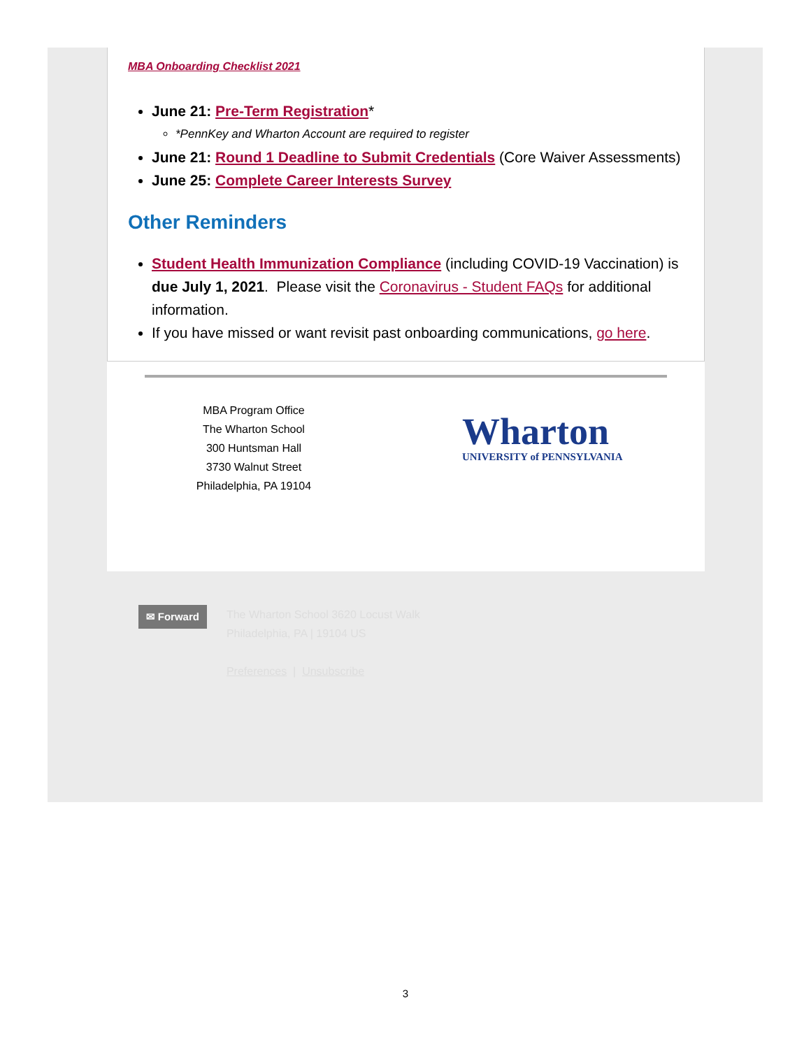MBA Onboarding Checklist 2021
June 21: Pre-Term Registration*
*PennKey and Wharton Account are required to register
June 21: Round 1 Deadline to Submit Credentials (Core Waiver Assessments)
June 25: Complete Career Interests Survey
Other Reminders
Student Health Immunization Compliance (including COVID-19 Vaccination) is due July 1, 2021. Please visit the Coronavirus - Student FAQs for additional information.
If you have missed or want revisit past onboarding communications, go here.
MBA Program Office
The Wharton School
300 Huntsman Hall
3730 Walnut Street
Philadelphia, PA 19104
Wharton
UNIVERSITY of PENNSYLVANIA
✉ Forward
The Wharton School 3620 Locust Walk
Philadelphia, PA | 19104 US
Preferences | Unsubscribe
3